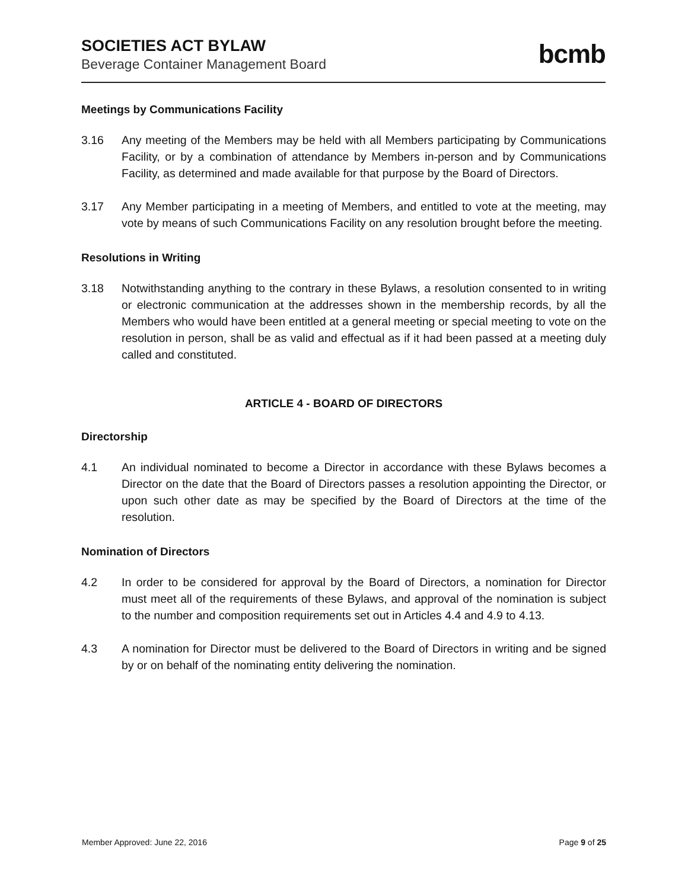SOCIETIES ACT BYLAW
Beverage Container Management Board
bcmb
Meetings by Communications Facility
3.16 Any meeting of the Members may be held with all Members participating by Communications Facility, or by a combination of attendance by Members in-person and by Communications Facility, as determined and made available for that purpose by the Board of Directors.
3.17 Any Member participating in a meeting of Members, and entitled to vote at the meeting, may vote by means of such Communications Facility on any resolution brought before the meeting.
Resolutions in Writing
3.18 Notwithstanding anything to the contrary in these Bylaws, a resolution consented to in writing or electronic communication at the addresses shown in the membership records, by all the Members who would have been entitled at a general meeting or special meeting to vote on the resolution in person, shall be as valid and effectual as if it had been passed at a meeting duly called and constituted.
ARTICLE 4 - BOARD OF DIRECTORS
Directorship
4.1 An individual nominated to become a Director in accordance with these Bylaws becomes a Director on the date that the Board of Directors passes a resolution appointing the Director, or upon such other date as may be specified by the Board of Directors at the time of the resolution.
Nomination of Directors
4.2 In order to be considered for approval by the Board of Directors, a nomination for Director must meet all of the requirements of these Bylaws, and approval of the nomination is subject to the number and composition requirements set out in Articles 4.4 and 4.9 to 4.13.
4.3 A nomination for Director must be delivered to the Board of Directors in writing and be signed by or on behalf of the nominating entity delivering the nomination.
Member Approved: June 22, 2016 Page 9 of 25